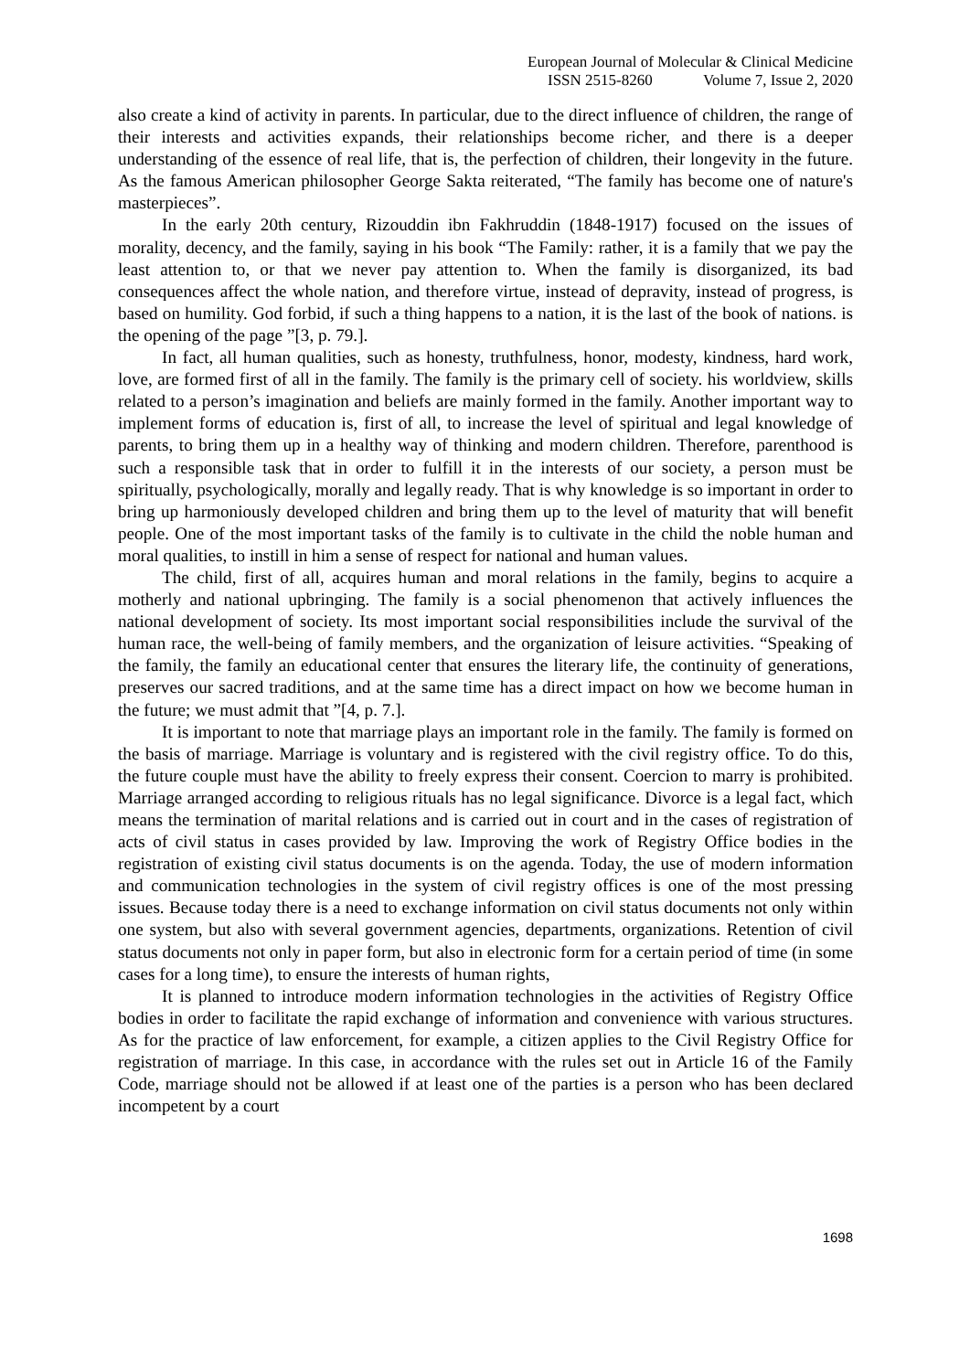European Journal of Molecular & Clinical Medicine
ISSN 2515-8260 Volume 7, Issue 2, 2020
also create a kind of activity in parents. In particular, due to the direct influence of children, the range of their interests and activities expands, their relationships become richer, and there is a deeper understanding of the essence of real life, that is, the perfection of children, their longevity in the future. As the famous American philosopher George Sakta reiterated, “The family has become one of nature's masterpieces”.
In the early 20th century, Rizouddin ibn Fakhruddin (1848-1917) focused on the issues of morality, decency, and the family, saying in his book “The Family: rather, it is a family that we pay the least attention to, or that we never pay attention to. When the family is disorganized, its bad consequences affect the whole nation, and therefore virtue, instead of depravity, instead of progress, is based on humility. God forbid, if such a thing happens to a nation, it is the last of the book of nations. is the opening of the page ”[3, p. 79.].
In fact, all human qualities, such as honesty, truthfulness, honor, modesty, kindness, hard work, love, are formed first of all in the family. The family is the primary cell of society. his worldview, skills related to a person’s imagination and beliefs are mainly formed in the family. Another important way to implement forms of education is, first of all, to increase the level of spiritual and legal knowledge of parents, to bring them up in a healthy way of thinking and modern children. Therefore, parenthood is such a responsible task that in order to fulfill it in the interests of our society, a person must be spiritually, psychologically, morally and legally ready. That is why knowledge is so important in order to bring up harmoniously developed children and bring them up to the level of maturity that will benefit people. One of the most important tasks of the family is to cultivate in the child the noble human and moral qualities, to instill in him a sense of respect for national and human values.
The child, first of all, acquires human and moral relations in the family, begins to acquire a motherly and national upbringing. The family is a social phenomenon that actively influences the national development of society. Its most important social responsibilities include the survival of the human race, the well-being of family members, and the organization of leisure activities. “Speaking of the family, the family an educational center that ensures the literary life, the continuity of generations, preserves our sacred traditions, and at the same time has a direct impact on how we become human in the future; we must admit that ”[4, p. 7.].
It is important to note that marriage plays an important role in the family. The family is formed on the basis of marriage. Marriage is voluntary and is registered with the civil registry office. To do this, the future couple must have the ability to freely express their consent. Coercion to marry is prohibited. Marriage arranged according to religious rituals has no legal significance. Divorce is a legal fact, which means the termination of marital relations and is carried out in court and in the cases of registration of acts of civil status in cases provided by law. Improving the work of Registry Office bodies in the registration of existing civil status documents is on the agenda. Today, the use of modern information and communication technologies in the system of civil registry offices is one of the most pressing issues. Because today there is a need to exchange information on civil status documents not only within one system, but also with several government agencies, departments, organizations. Retention of civil status documents not only in paper form, but also in electronic form for a certain period of time (in some cases for a long time), to ensure the interests of human rights,
It is planned to introduce modern information technologies in the activities of Registry Office bodies in order to facilitate the rapid exchange of information and convenience with various structures. As for the practice of law enforcement, for example, a citizen applies to the Civil Registry Office for registration of marriage. In this case, in accordance with the rules set out in Article 16 of the Family Code, marriage should not be allowed if at least one of the parties is a person who has been declared incompetent by a court
1698